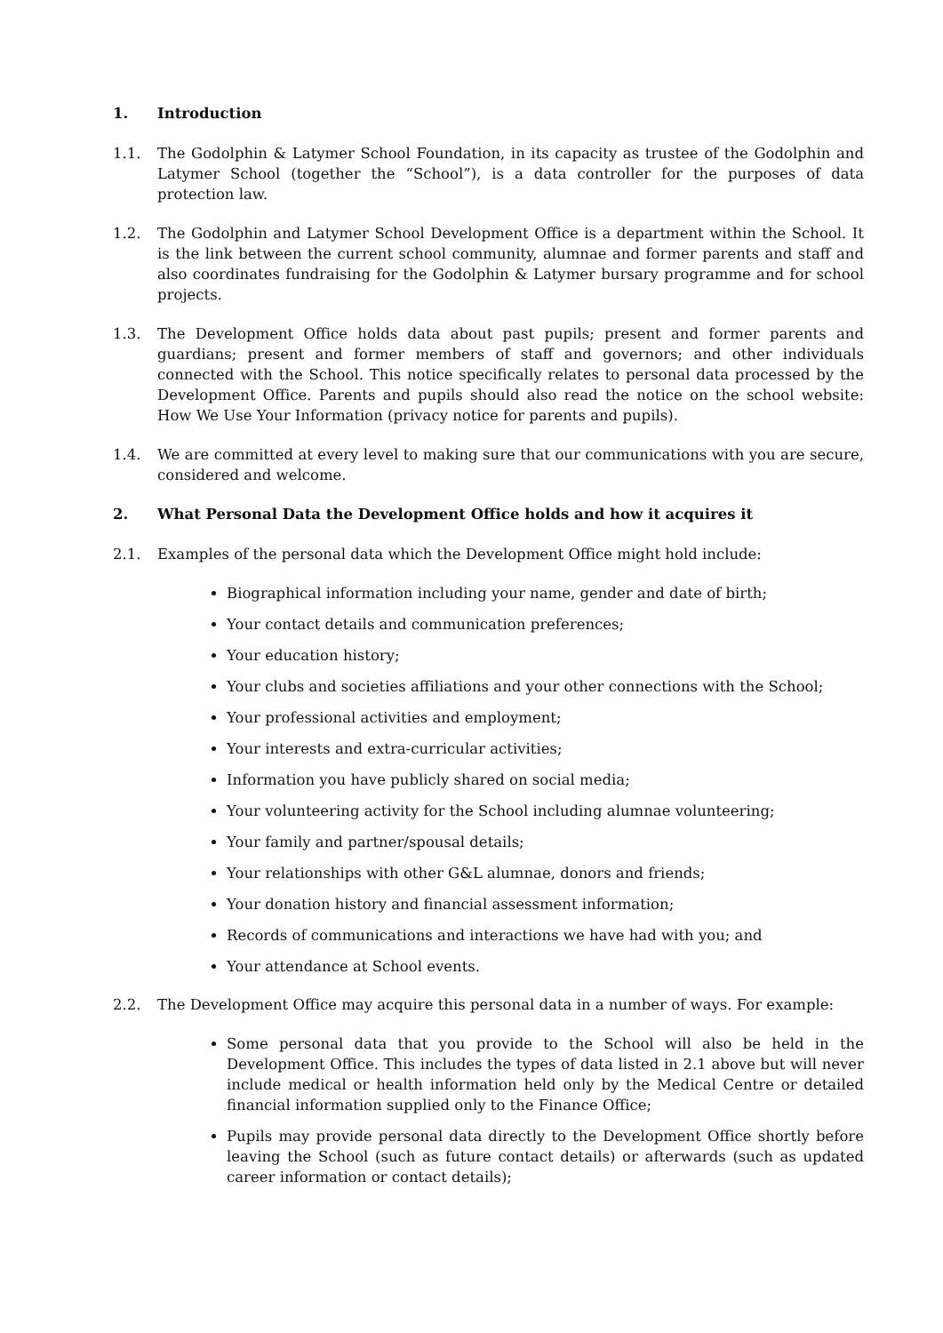1. Introduction
1.1. The Godolphin & Latymer School Foundation, in its capacity as trustee of the Godolphin and Latymer School (together the “School”), is a data controller for the purposes of data protection law.
1.2. The Godolphin and Latymer School Development Office is a department within the School. It is the link between the current school community, alumnae and former parents and staff and also coordinates fundraising for the Godolphin & Latymer bursary programme and for school projects.
1.3. The Development Office holds data about past pupils; present and former parents and guardians; present and former members of staff and governors; and other individuals connected with the School. This notice specifically relates to personal data processed by the Development Office. Parents and pupils should also read the notice on the school website: How We Use Your Information (privacy notice for parents and pupils).
1.4. We are committed at every level to making sure that our communications with you are secure, considered and welcome.
2. What Personal Data the Development Office holds and how it acquires it
2.1. Examples of the personal data which the Development Office might hold include:
Biographical information including your name, gender and date of birth;
Your contact details and communication preferences;
Your education history;
Your clubs and societies affiliations and your other connections with the School;
Your professional activities and employment;
Your interests and extra-curricular activities;
Information you have publicly shared on social media;
Your volunteering activity for the School including alumnae volunteering;
Your family and partner/spousal details;
Your relationships with other G&L alumnae, donors and friends;
Your donation history and financial assessment information;
Records of communications and interactions we have had with you; and
Your attendance at School events.
2.2. The Development Office may acquire this personal data in a number of ways. For example:
Some personal data that you provide to the School will also be held in the Development Office. This includes the types of data listed in 2.1 above but will never include medical or health information held only by the Medical Centre or detailed financial information supplied only to the Finance Office;
Pupils may provide personal data directly to the Development Office shortly before leaving the School (such as future contact details) or afterwards (such as updated career information or contact details);